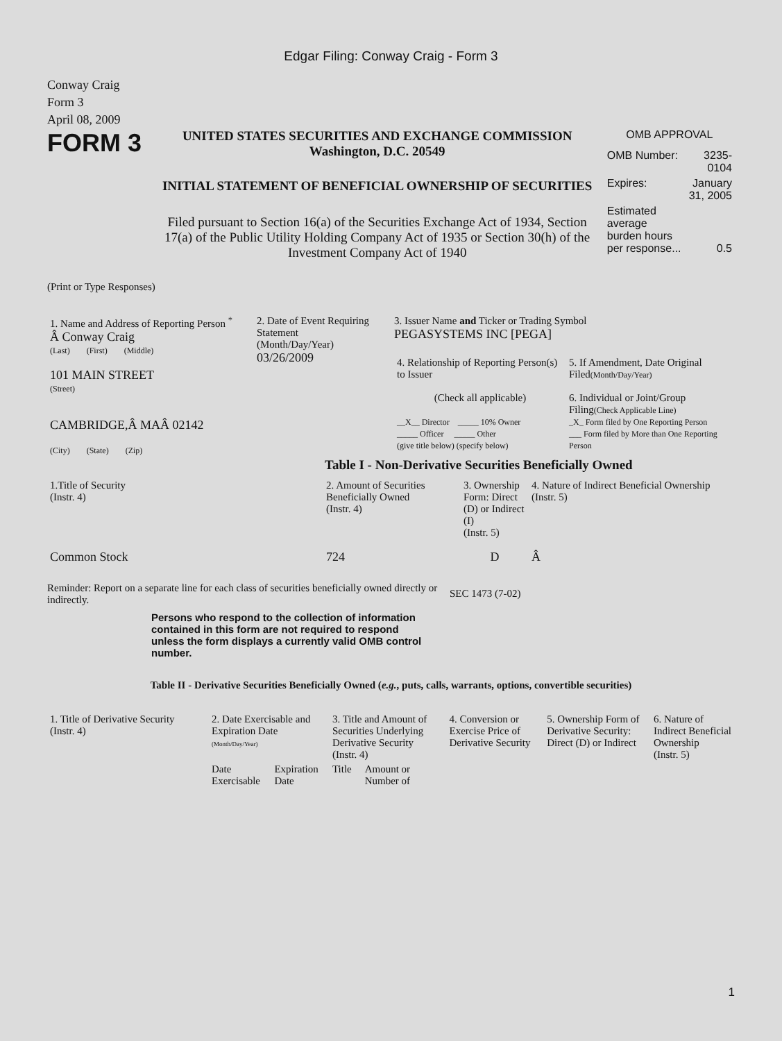Edgar Filing: Conway Craig - Form 3
Conway Craig
Form 3
April 08, 2009
FORM 3
UNITED STATES SECURITIES AND EXCHANGE COMMISSION
Washington, D.C. 20549
INITIAL STATEMENT OF BENEFICIAL OWNERSHIP OF SECURITIES
Filed pursuant to Section 16(a) of the Securities Exchange Act of 1934, Section 17(a) of the Public Utility Holding Company Act of 1935 or Section 30(h) of the Investment Company Act of 1940
OMB APPROVAL
| OMB Number: | 3235-0104 |
| Expires: | January 31, 2005 |
| Estimated average burden hours per response... | 0.5 |
(Print or Type Responses)
| 1. Name and Address of Reporting Person <sup>*</sup> Â Conway Craig (Last) (First) (Middle) 101 MAIN STREET (Street) CAMBRIDGE,Â MAÂ 02142 (City) (State) (Zip) | 2. Date of Event Requiring Statement (Month/Day/Year) 03/26/2009 | 3. Issuer Name and Ticker or Trading Symbol PEGASYSTEMS INC [PEGA] / 4. Relationship of Reporting Person(s) to Issuer (Check all applicable) __X__ Director _____ 10% Owner _____ Officer _____ Other (give title below) (specify below) / 5. If Amendment, Date Original Filed (Month/Day/Year) 6. Individual or Joint/Group Filing (Check Applicable Line) _X_ Form filed by One Reporting Person ___ Form filed by More than One Reporting Person / |
Table I - Non-Derivative Securities Beneficially Owned
| 1.Title of Security (Instr. 4) | 2. Amount of Securities Beneficially Owned (Instr. 4) | 3. Ownership Form: Direct (D) or Indirect (I) (Instr. 5) | 4. Nature of Indirect Beneficial Ownership (Instr. 5) |
| --- | --- | --- | --- |
| Common Stock | 724 | D | Â |
Reminder: Report on a separate line for each class of securities beneficially owned directly or indirectly.
SEC 1473 (7-02)
Persons who respond to the collection of information contained in this form are not required to respond unless the form displays a currently valid OMB control number.
Table II - Derivative Securities Beneficially Owned (e.g., puts, calls, warrants, options, convertible securities)
| 1. Title of Derivative Security (Instr. 4) | 2. Date Exercisable and Expiration Date (Month/Day/Year) | | 3. Title and Amount of Securities Underlying Derivative Security (Instr. 4) | | 4. Conversion or Exercise Price of Derivative Security | 5. Ownership Form of Derivative Security: Direct (D) or Indirect | 6. Nature of Indirect Beneficial Ownership (Instr. 5) |
| --- | --- | --- | --- | --- | --- | --- | --- |
| | Date Exercisable | Expiration Date | Title | Amount or Number of | | | |
1